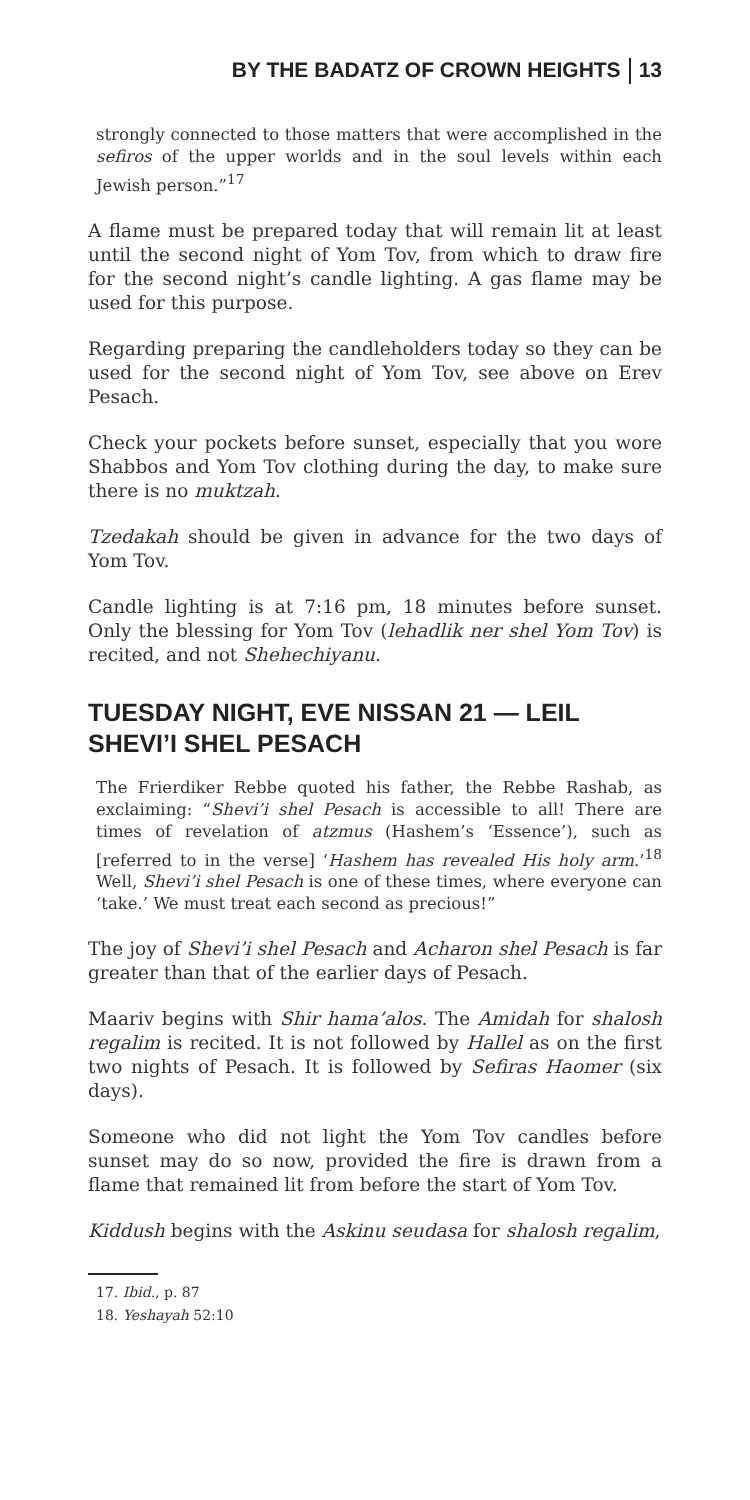BY THE BADATZ OF CROWN HEIGHTS 13
strongly connected to those matters that were accomplished in the sefiros of the upper worlds and in the soul levels within each Jewish person.”<sup>17</sup>
A flame must be prepared today that will remain lit at least until the second night of Yom Tov, from which to draw fire for the second night’s candle lighting. A gas flame may be used for this purpose.
Regarding preparing the candleholders today so they can be used for the second night of Yom Tov, see above on Erev Pesach.
Check your pockets before sunset, especially that you wore Shabbos and Yom Tov clothing during the day, to make sure there is no muktzah.
Tzedakah should be given in advance for the two days of Yom Tov.
Candle lighting is at 7:16 pm, 18 minutes before sunset. Only the blessing for Yom Tov (lehadlik ner shel Yom Tov) is recited, and not Shehechiyanu.
TUESDAY NIGHT, EVE NISSAN 21 — LEIL SHEVI’I SHEL PESACH
The Frierdiker Rebbe quoted his father, the Rebbe Rashab, as exclaiming: “Shevi’i shel Pesach is accessible to all! There are times of revelation of atzmus (Hashem’s ‘Essence’), such as [referred to in the verse] ‘Hashem has revealed His holy arm.’<sup>18</sup> Well, Shevi’i shel Pesach is one of these times, where everyone can ‘take.’ We must treat each second as precious!”
The joy of Shevi’i shel Pesach and Acharon shel Pesach is far greater than that of the earlier days of Pesach.
Maariv begins with Shir hama’alos. The Amidah for shalosh regalim is recited. It is not followed by Hallel as on the first two nights of Pesach. It is followed by Sefiras Haomer (six days).
Someone who did not light the Yom Tov candles before sunset may do so now, provided the fire is drawn from a flame that remained lit from before the start of Yom Tov.
Kiddush begins with the Askinu seudasa for shalosh regalim,
17. Ibid., p. 87
18. Yeshayah 52:10